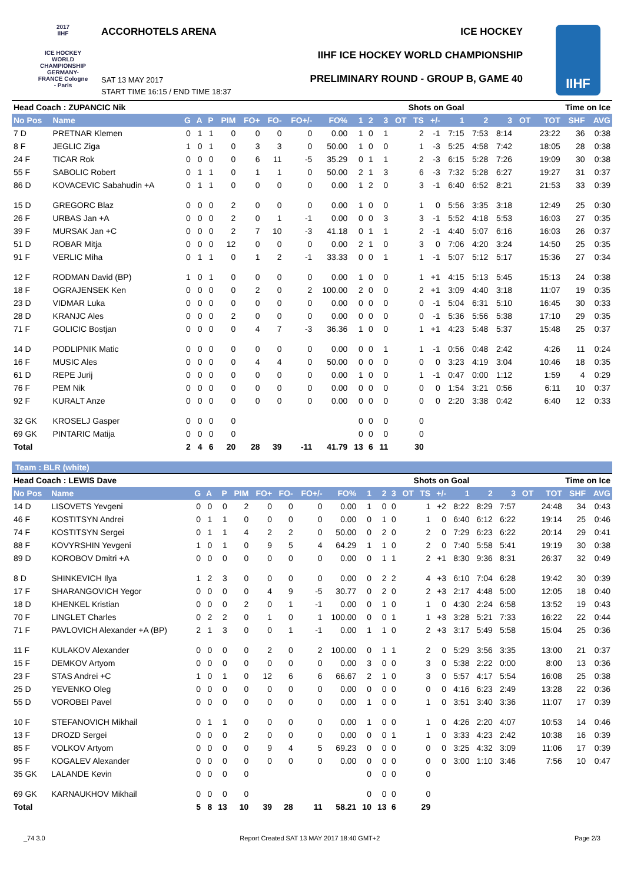2017
IIHF
ICE HOCKEY WORLD CHAMPIONSHIP GERMANY-FRANCE Cologne - Paris
ACCORHOTELS ARENA ICE HOCKEY
IIHF ICE HOCKEY WORLD CHAMPIONSHIP
PRELIMINARY ROUND - GROUP B, GAME 40
SAT 13 MAY 2017
START TIME 16:15 / END TIME 18:37
IIHF
| Head Coach : ZUPANCIC Nik | | | | | | | | | | | Shots on Goal | | | | | | | Time on Ice | | | | |
| --- | --- | --- | --- | --- | --- | --- | --- | --- | --- | --- | --- | --- | --- | --- | --- | --- | --- | --- | --- | --- | --- | --- |
| No Pos | Name | G | A | P | PIM | FO+ | FO- | FO+/- | FO% | 1 | 2 | 3 | OT | TS | +/- | 1 | 2 | 3 | OT | TOT | SHF | AVG |
| 7 D | PRETNAR Klemen | 0 | 1 | 1 | 0 | 0 | 0 | 0 | 0.00 | 1 | 0 | 1 | | 2 | -1 | 7:15 | 7:53 | 8:14 | | 23:22 | 36 | 0:38 |
| 8 F | JEGLIC Ziga | 1 | 0 | 1 | 0 | 3 | 3 | 0 | 50.00 | 1 | 0 | 0 | | 1 | -3 | 5:25 | 4:58 | 7:42 | | 18:05 | 28 | 0:38 |
| 24 F | TICAR Rok | 0 | 0 | 0 | 0 | 6 | 11 | -5 | 35.29 | 0 | 1 | 1 | | 2 | -3 | 6:15 | 5:28 | 7:26 | | 19:09 | 30 | 0:38 |
| 55 F | SABOLIC Robert | 0 | 1 | 1 | 0 | 1 | 1 | 0 | 50.00 | 2 | 1 | 3 | | 6 | -3 | 7:32 | 5:28 | 6:27 | | 19:27 | 31 | 0:37 |
| 86 D | KOVACEVIC Sabahudin +A | 0 | 1 | 1 | 0 | 0 | 0 | 0 | 0.00 | 1 | 2 | 0 | | 3 | -1 | 6:40 | 6:52 | 8:21 | | 21:53 | 33 | 0:39 |
| 15 D | GREGORC Blaz | 0 | 0 | 0 | 2 | 0 | 0 | 0 | 0.00 | 1 | 0 | 0 | | 1 | 0 | 5:56 | 3:35 | 3:18 | | 12:49 | 25 | 0:30 |
| 26 F | URBAS Jan +A | 0 | 0 | 0 | 2 | 0 | 1 | -1 | 0.00 | 0 | 0 | 3 | | 3 | -1 | 5:52 | 4:18 | 5:53 | | 16:03 | 27 | 0:35 |
| 39 F | MURSAK Jan +C | 0 | 0 | 0 | 2 | 7 | 10 | -3 | 41.18 | 0 | 1 | 1 | | 2 | -1 | 4:40 | 5:07 | 6:16 | | 16:03 | 26 | 0:37 |
| 51 D | ROBAR Mitja | 0 | 0 | 0 | 12 | 0 | 0 | 0 | 0.00 | 2 | 1 | 0 | | 3 | 0 | 7:06 | 4:20 | 3:24 | | 14:50 | 25 | 0:35 |
| 91 F | VERLIC Miha | 0 | 1 | 1 | 0 | 1 | 2 | -1 | 33.33 | 0 | 0 | 1 | | 1 | -1 | 5:07 | 5:12 | 5:17 | | 15:36 | 27 | 0:34 |
| 12 F | RODMAN David (BP) | 1 | 0 | 1 | 0 | 0 | 0 | 0 | 0.00 | 1 | 0 | 0 | | 1 | +1 | 4:15 | 5:13 | 5:45 | | 15:13 | 24 | 0:38 |
| 18 F | OGRAJENSEK Ken | 0 | 0 | 0 | 0 | 2 | 0 | 2 | 100.00 | 2 | 0 | 0 | | 2 | +1 | 3:09 | 4:40 | 3:18 | | 11:07 | 19 | 0:35 |
| 23 D | VIDMAR Luka | 0 | 0 | 0 | 0 | 0 | 0 | 0 | 0.00 | 0 | 0 | 0 | | 0 | -1 | 5:04 | 6:31 | 5:10 | | 16:45 | 30 | 0:33 |
| 28 D | KRANJC Ales | 0 | 0 | 0 | 2 | 0 | 0 | 0 | 0.00 | 0 | 0 | 0 | | 0 | -1 | 5:36 | 5:56 | 5:38 | | 17:10 | 29 | 0:35 |
| 71 F | GOLICIC Bostjan | 0 | 0 | 0 | 0 | 4 | 7 | -3 | 36.36 | 1 | 0 | 0 | | 1 | +1 | 4:23 | 5:48 | 5:37 | | 15:48 | 25 | 0:37 |
| 14 D | PODLIPNIK Matic | 0 | 0 | 0 | 0 | 0 | 0 | 0 | 0.00 | 0 | 0 | 1 | | 1 | -1 | 0:56 | 0:48 | 2:42 | | 4:26 | 11 | 0:24 |
| 16 F | MUSIC Ales | 0 | 0 | 0 | 0 | 4 | 4 | 0 | 50.00 | 0 | 0 | 0 | | 0 | 0 | 3:23 | 4:19 | 3:04 | | 10:46 | 18 | 0:35 |
| 61 D | REPE Jurij | 0 | 0 | 0 | 0 | 0 | 0 | 0 | 0.00 | 1 | 0 | 0 | | 1 | -1 | 0:47 | 0:00 | 1:12 | | 1:59 | 4 | 0:29 |
| 76 F | PEM Nik | 0 | 0 | 0 | 0 | 0 | 0 | 0 | 0.00 | 0 | 0 | 0 | | 0 | 0 | 1:54 | 3:21 | 0:56 | | 6:11 | 10 | 0:37 |
| 92 F | KURALT Anze | 0 | 0 | 0 | 0 | 0 | 0 | 0 | 0.00 | 0 | 0 | 0 | | 0 | 0 | 2:20 | 3:38 | 0:42 | | 6:40 | 12 | 0:33 |
| 32 GK | KROSELJ Gasper | 0 | 0 | 0 | 0 | | | | | 0 | 0 | 0 | | 0 | | | | | | | | |
| 69 GK | PINTARIC Matija | 0 | 0 | 0 | 0 | | | | | 0 | 0 | 0 | | 0 | | | | | | | | |
| Total | | 2 | 4 | 6 | 20 | 28 | 39 | -11 | 41.79 | 13 | 6 | 11 | | 30 | | | | | | | | |
Team : BLR (white)
| Head Coach : LEWIS Dave | | | | | | | | | | | Shots on Goal | | | | | | | Time on Ice | | | | |
| --- | --- | --- | --- | --- | --- | --- | --- | --- | --- | --- | --- | --- | --- | --- | --- | --- | --- | --- | --- | --- | --- | --- |
| No Pos | Name | G | A | P | PIM | FO+ | FO- | FO+/- | FO% | 1 | 2 | 3 | OT | TS | +/- | 1 | 2 | 3 | OT | TOT | SHF | AVG |
| 14 D | LISOVETS Yevgeni | 0 | 0 | 0 | 2 | 0 | 0 | 0 | 0.00 | 1 | 0 | 0 | | 1 | +2 | 8:22 | 8:29 | 7:57 | | 24:48 | 34 | 0:43 |
| 46 F | KOSTITSYN Andrei | 0 | 1 | 1 | 0 | 0 | 0 | 0 | 0.00 | 0 | 1 | 0 | | 1 | 0 | 6:40 | 6:12 | 6:22 | | 19:14 | 25 | 0:46 |
| 74 F | KOSTITSYN Sergei | 0 | 1 | 1 | 4 | 2 | 2 | 0 | 50.00 | 0 | 2 | 0 | | 2 | 0 | 7:29 | 6:23 | 6:22 | | 20:14 | 29 | 0:41 |
| 88 F | KOVYRSHIN Yevgeni | 1 | 0 | 1 | 0 | 9 | 5 | 4 | 64.29 | 1 | 1 | 0 | | 2 | 0 | 7:40 | 5:58 | 5:41 | | 19:19 | 30 | 0:38 |
| 89 D | KOROBOV Dmitri +A | 0 | 0 | 0 | 0 | 0 | 0 | 0 | 0.00 | 0 | 1 | 1 | | 2 | +1 | 8:30 | 9:36 | 8:31 | | 26:37 | 32 | 0:49 |
| 8 D | SHINKEVICH Ilya | 1 | 2 | 3 | 0 | 0 | 0 | 0 | 0.00 | 0 | 2 | 2 | | 4 | +3 | 6:10 | 7:04 | 6:28 | | 19:42 | 30 | 0:39 |
| 17 F | SHARANGOVICH Yegor | 0 | 0 | 0 | 0 | 4 | 9 | -5 | 30.77 | 0 | 2 | 0 | | 2 | +3 | 2:17 | 4:48 | 5:00 | | 12:05 | 18 | 0:40 |
| 18 D | KHENKEL Kristian | 0 | 0 | 0 | 2 | 0 | 1 | -1 | 0.00 | 0 | 1 | 0 | | 1 | 0 | 4:30 | 2:24 | 6:58 | | 13:52 | 19 | 0:43 |
| 70 F | LINGLET Charles | 0 | 2 | 2 | 0 | 1 | 0 | 1 | 100.00 | 0 | 0 | 1 | | 1 | +3 | 3:28 | 5:21 | 7:33 | | 16:22 | 22 | 0:44 |
| 71 F | PAVLOVICH Alexander +A (BP) | 2 | 1 | 3 | 0 | 0 | 1 | -1 | 0.00 | 1 | 1 | 0 | | 2 | +3 | 3:17 | 5:49 | 5:58 | | 15:04 | 25 | 0:36 |
| 11 F | KULAKOV Alexander | 0 | 0 | 0 | 0 | 2 | 0 | 2 | 100.00 | 0 | 1 | 1 | | 2 | 0 | 5:29 | 3:56 | 3:35 | | 13:00 | 21 | 0:37 |
| 15 F | DEMKOV Artyom | 0 | 0 | 0 | 0 | 0 | 0 | 0 | 0.00 | 3 | 0 | 0 | | 3 | 0 | 5:38 | 2:22 | 0:00 | | 8:00 | 13 | 0:36 |
| 23 F | STAS Andrei +C | 1 | 0 | 1 | 0 | 12 | 6 | 6 | 66.67 | 2 | 1 | 0 | | 3 | 0 | 5:57 | 4:17 | 5:54 | | 16:08 | 25 | 0:38 |
| 25 D | YEVENKO Oleg | 0 | 0 | 0 | 0 | 0 | 0 | 0 | 0.00 | 0 | 0 | 0 | | 0 | 0 | 4:16 | 6:23 | 2:49 | | 13:28 | 22 | 0:36 |
| 55 D | VOROBEI Pavel | 0 | 0 | 0 | 0 | 0 | 0 | 0 | 0.00 | 1 | 0 | 0 | | 1 | 0 | 3:51 | 3:40 | 3:36 | | 11:07 | 17 | 0:39 |
| 10 F | STEFANOVICH Mikhail | 0 | 1 | 1 | 0 | 0 | 0 | 0 | 0.00 | 1 | 0 | 0 | | 1 | 0 | 4:26 | 2:20 | 4:07 | | 10:53 | 14 | 0:46 |
| 13 F | DROZD Sergei | 0 | 0 | 0 | 2 | 0 | 0 | 0 | 0.00 | 0 | 0 | 1 | | 1 | 0 | 3:33 | 4:23 | 2:42 | | 10:38 | 16 | 0:39 |
| 85 F | VOLKOV Artyom | 0 | 0 | 0 | 0 | 9 | 4 | 5 | 69.23 | 0 | 0 | 0 | | 0 | 0 | 3:25 | 4:32 | 3:09 | | 11:06 | 17 | 0:39 |
| 95 F | KOGALEV Alexander | 0 | 0 | 0 | 0 | 0 | 0 | 0 | 0.00 | 0 | 0 | 0 | | 0 | 0 | 3:00 | 1:10 | 3:46 | | 7:56 | 10 | 0:47 |
| 35 GK | LALANDE Kevin | 0 | 0 | 0 | 0 | | | | | 0 | 0 | 0 | | 0 | | | | | | | | |
| 69 GK | KARNAUKHOV Mikhail | 0 | 0 | 0 | 0 | | | | | 0 | 0 | 0 | | 0 | | | | | | | | |
| Total | | 5 | 8 | 13 | 10 | 39 | 28 | 11 | 58.21 | 10 | 13 | 6 | | 29 | | | | | | | | |
_74 3.0 Report Created SAT 13 MAY 2017 18:40 GMT+2 Page 2/3